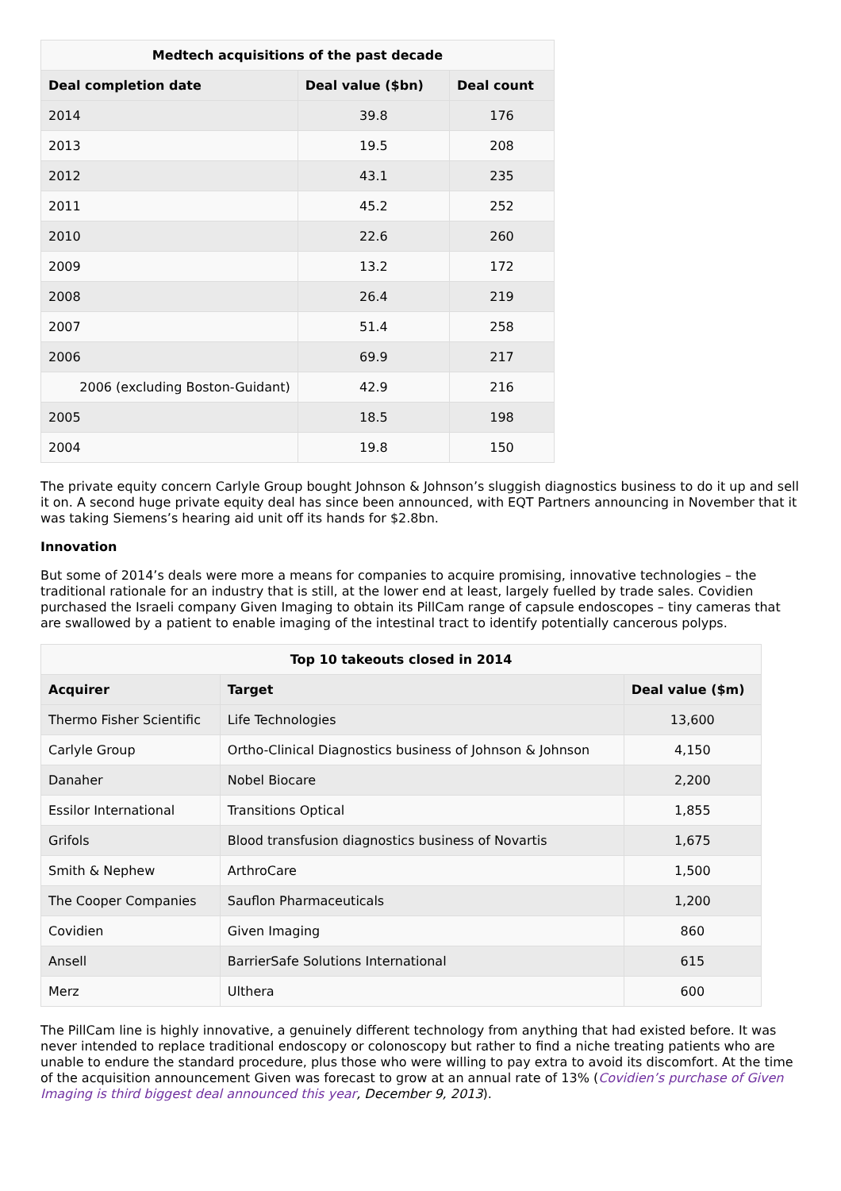Medtech acquisitions of the past decade
| Deal completion date | Deal value ($bn) | Deal count |
| --- | --- | --- |
| 2014 | 39.8 | 176 |
| 2013 | 19.5 | 208 |
| 2012 | 43.1 | 235 |
| 2011 | 45.2 | 252 |
| 2010 | 22.6 | 260 |
| 2009 | 13.2 | 172 |
| 2008 | 26.4 | 219 |
| 2007 | 51.4 | 258 |
| 2006 | 69.9 | 217 |
| 2006 (excluding Boston-Guidant) | 42.9 | 216 |
| 2005 | 18.5 | 198 |
| 2004 | 19.8 | 150 |
The private equity concern Carlyle Group bought Johnson & Johnson’s sluggish diagnostics business to do it up and sell it on. A second huge private equity deal has since been announced, with EQT Partners announcing in November that it was taking Siemens’s hearing aid unit off its hands for $2.8bn.
Innovation
But some of 2014’s deals were more a means for companies to acquire promising, innovative technologies – the traditional rationale for an industry that is still, at the lower end at least, largely fuelled by trade sales. Covidien purchased the Israeli company Given Imaging to obtain its PillCam range of capsule endoscopes – tiny cameras that are swallowed by a patient to enable imaging of the intestinal tract to identify potentially cancerous polyps.
Top 10 takeouts closed in 2014
| Acquirer | Target | Deal value ($m) |
| --- | --- | --- |
| Thermo Fisher Scientific | Life Technologies | 13,600 |
| Carlyle Group | Ortho-Clinical Diagnostics business of Johnson & Johnson | 4,150 |
| Danaher | Nobel Biocare | 2,200 |
| Essilor International | Transitions Optical | 1,855 |
| Grifols | Blood transfusion diagnostics business of Novartis | 1,675 |
| Smith & Nephew | ArthroCare | 1,500 |
| The Cooper Companies | Sauflon Pharmaceuticals | 1,200 |
| Covidien | Given Imaging | 860 |
| Ansell | BarrierSafe Solutions International | 615 |
| Merz | Ulthera | 600 |
The PillCam line is highly innovative, a genuinely different technology from anything that had existed before. It was never intended to replace traditional endoscopy or colonoscopy but rather to find a niche treating patients who are unable to endure the standard procedure, plus those who were willing to pay extra to avoid its discomfort. At the time of the acquisition announcement Given was forecast to grow at an annual rate of 13% (Covidien’s purchase of Given Imaging is third biggest deal announced this year, December 9, 2013).